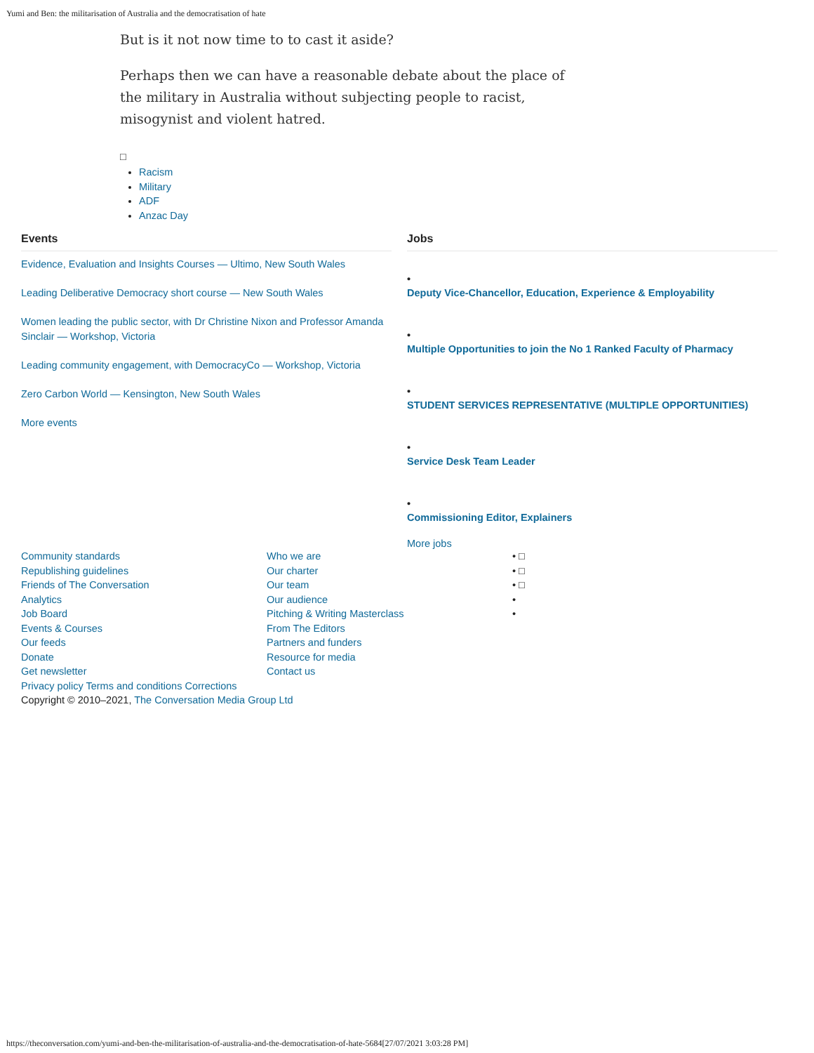Yumi and Ben: the militarisation of Australia and the democratisation of hate
But is it not now time to to cast it aside?
Perhaps then we can have a reasonable debate about the place of the military in Australia without subjecting people to racist, misogynist and violent hatred.
□
Racism
Military
ADF
Anzac Day
Events
Evidence, Evaluation and Insights Courses — Ultimo, New South Wales
Leading Deliberative Democracy short course — New South Wales
Women leading the public sector, with Dr Christine Nixon and Professor Amanda Sinclair — Workshop, Victoria
Leading community engagement, with DemocracyCo — Workshop, Victoria
Zero Carbon World — Kensington, New South Wales
More events
Jobs
•
Deputy Vice-Chancellor, Education, Experience & Employability
•
Multiple Opportunities to join the No 1 Ranked Faculty of Pharmacy
•
STUDENT SERVICES REPRESENTATIVE (MULTIPLE OPPORTUNITIES)
•
Service Desk Team Leader
•
Commissioning Editor, Explainers
More jobs
Community standards
Republishing guidelines
Friends of The Conversation
Analytics
Job Board
Events & Courses
Our feeds
Donate
Get newsletter
Who we are
Our charter
Our team
Our audience
Pitching & Writing Masterclass
From The Editors
Partners and funders
Resource for media
Contact us
• □
• □
• □
•
•
Privacy policy Terms and conditions Corrections
Copyright © 2010–2021, The Conversation Media Group Ltd
https://theconversation.com/yumi-and-ben-the-militarisation-of-australia-and-the-democratisation-of-hate-5684[27/07/2021 3:03:28 PM]